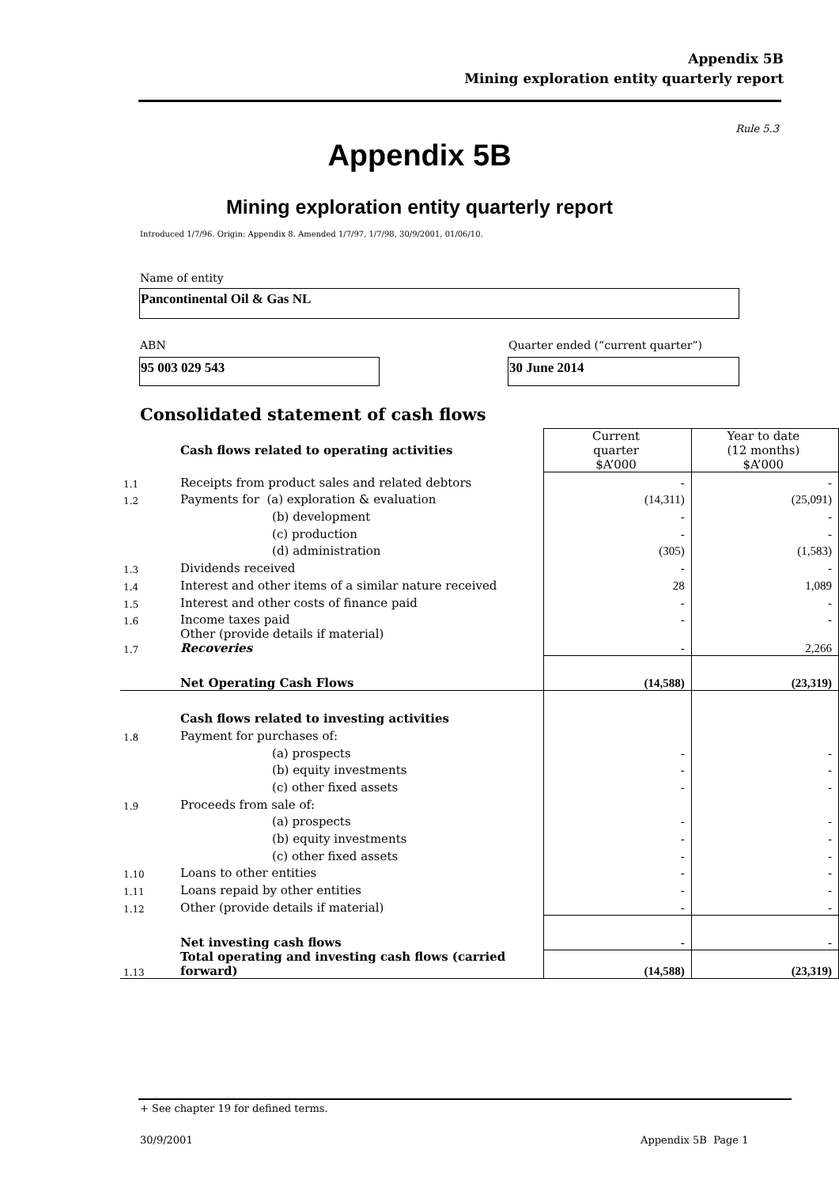Appendix 5B
Mining exploration entity quarterly report
Rule 5.3
Appendix 5B
Mining exploration entity quarterly report
Introduced 1/7/96. Origin: Appendix 8. Amended 1/7/97, 1/7/98, 30/9/2001, 01/06/10.
Name of entity
Pancontinental Oil & Gas NL
ABN
Quarter ended (“current quarter”)
95 003 029 543 30 June 2014
Consolidated statement of cash flows
| | Cash flows related to operating activities | Current quarter $A’000 | Year to date (12 months) $A’000 |
| 1.1 | Receipts from product sales and related debtors | - | - |
| 1.2 | Payments for (a) exploration & evaluation | (14,311) | (25,091) |
| | (b) development | - | - |
| | (c) production | - | - |
| | (d) administration | (305) | (1,583) |
| 1.3 | Dividends received | - | - |
| 1.4 | Interest and other items of a similar nature received | 28 | 1,089 |
| 1.5 | Interest and other costs of finance paid | - | - |
| 1.6 | Income taxes paid | - | - |
| 1.7 | Other (provide details if material) Recoveries | - | 2,266 |
| | Net Operating Cash Flows | (14,588) | (23,319) |
| | Cash flows related to investing activities | | |
| 1.8 | Payment for purchases of: | | |
| | (a) prospects | - | - |
| | (b) equity investments | - | - |
| | (c) other fixed assets | - | - |
| 1.9 | Proceeds from sale of: | | |
| | (a) prospects | - | - |
| | (b) equity investments | - | - |
| | (c) other fixed assets | - | - |
| 1.10 | Loans to other entities | - | - |
| 1.11 | Loans repaid by other entities | - | - |
| 1.12 | Other (provide details if material) | - | - |
| | Net investing cash flows | - | - |
| 1.13 | Total operating and investing cash flows (carried forward) | (14,588) | (23,319) |
+ See chapter 19 for defined terms.
30/9/2001 Appendix 5B Page 1